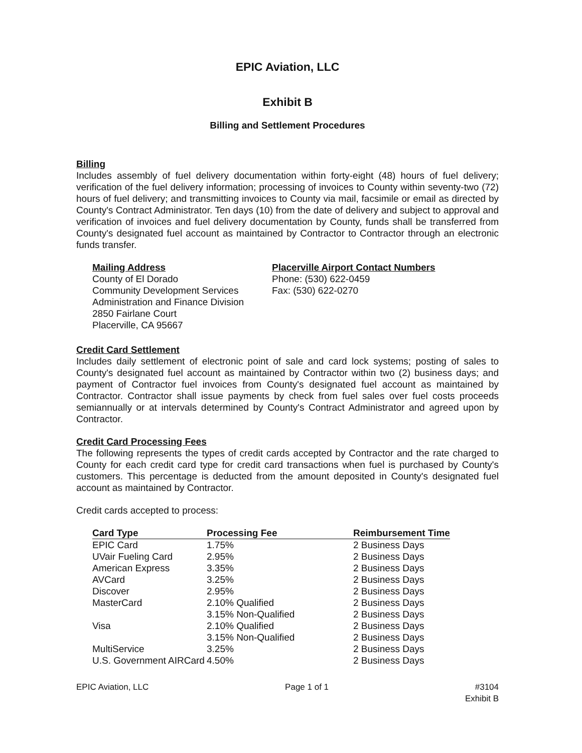EPIC Aviation, LLC
Exhibit B
Billing and Settlement Procedures
Billing
Includes assembly of fuel delivery documentation within forty-eight (48) hours of fuel delivery; verification of the fuel delivery information; processing of invoices to County within seventy-two (72) hours of fuel delivery; and transmitting invoices to County via mail, facsimile or email as directed by County's Contract Administrator. Ten days (10) from the date of delivery and subject to approval and verification of invoices and fuel delivery documentation by County, funds shall be transferred from County's designated fuel account as maintained by Contractor to Contractor through an electronic funds transfer.
Mailing Address
County of El Dorado
Community Development Services
Administration and Finance Division
2850 Fairlane Court
Placerville, CA 95667
Placerville Airport Contact Numbers
Phone: (530) 622-0459
Fax: (530) 622-0270
Credit Card Settlement
Includes daily settlement of electronic point of sale and card lock systems; posting of sales to County's designated fuel account as maintained by Contractor within two (2) business days; and payment of Contractor fuel invoices from County's designated fuel account as maintained by Contractor. Contractor shall issue payments by check from fuel sales over fuel costs proceeds semiannually or at intervals determined by County's Contract Administrator and agreed upon by Contractor.
Credit Card Processing Fees
The following represents the types of credit cards accepted by Contractor and the rate charged to County for each credit card type for credit card transactions when fuel is purchased by County's customers. This percentage is deducted from the amount deposited in County's designated fuel account as maintained by Contractor.
Credit cards accepted to process:
| Card Type | Processing Fee | Reimbursement Time |
| --- | --- | --- |
| EPIC Card | 1.75% | 2 Business Days |
| UVair Fueling Card | 2.95% | 2 Business Days |
| American Express | 3.35% | 2 Business Days |
| AVCard | 3.25% | 2 Business Days |
| Discover | 2.95% | 2 Business Days |
| MasterCard | 2.10% Qualified | 2 Business Days |
| | 3.15% Non-Qualified | 2 Business Days |
| Visa | 2.10% Qualified | 2 Business Days |
| | 3.15% Non-Qualified | 2 Business Days |
| MultiService | 3.25% | 2 Business Days |
| U.S. Government AIRCard | 4.50% | 2 Business Days |
EPIC Aviation, LLC Page 1 of 1 #3104
Exhibit B